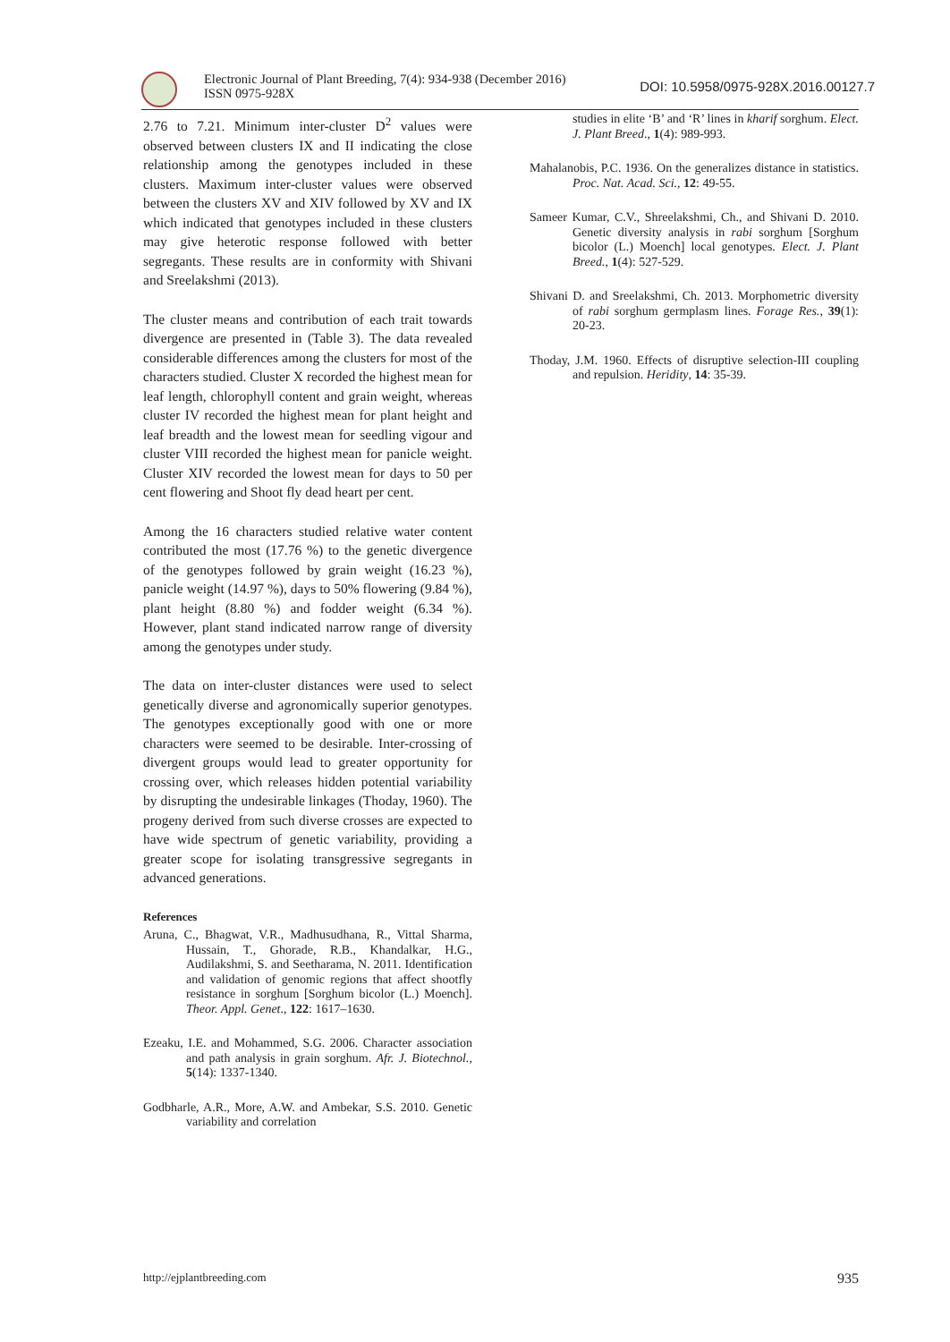Electronic Journal of Plant Breeding, 7(4): 934-938 (December 2016)
ISSN 0975-928X
DOI: 10.5958/0975-928X.2016.00127.7
2.76 to 7.21. Minimum inter-cluster D<sup>2</sup> values were observed between clusters IX and II indicating the close relationship among the genotypes included in these clusters. Maximum inter-cluster values were observed between the clusters XV and XIV followed by XV and IX which indicated that genotypes included in these clusters may give heterotic response followed with better segregants. These results are in conformity with Shivani and Sreelakshmi (2013).
The cluster means and contribution of each trait towards divergence are presented in (Table 3). The data revealed considerable differences among the clusters for most of the characters studied. Cluster X recorded the highest mean for leaf length, chlorophyll content and grain weight, whereas cluster IV recorded the highest mean for plant height and leaf breadth and the lowest mean for seedling vigour and cluster VIII recorded the highest mean for panicle weight. Cluster XIV recorded the lowest mean for days to 50 per cent flowering and Shoot fly dead heart per cent.
Among the 16 characters studied relative water content contributed the most (17.76 %) to the genetic divergence of the genotypes followed by grain weight (16.23 %), panicle weight (14.97 %), days to 50% flowering (9.84 %), plant height (8.80 %) and fodder weight (6.34 %). However, plant stand indicated narrow range of diversity among the genotypes under study.
The data on inter-cluster distances were used to select genetically diverse and agronomically superior genotypes. The genotypes exceptionally good with one or more characters were seemed to be desirable. Inter-crossing of divergent groups would lead to greater opportunity for crossing over, which releases hidden potential variability by disrupting the undesirable linkages (Thoday, 1960). The progeny derived from such diverse crosses are expected to have wide spectrum of genetic variability, providing a greater scope for isolating transgressive segregants in advanced generations.
References
Aruna, C., Bhagwat, V.R., Madhusudhana, R., Vittal Sharma, Hussain, T., Ghorade, R.B., Khandalkar, H.G., Audilakshmi, S. and Seetharama, N. 2011. Identification and validation of genomic regions that affect shootfly resistance in sorghum [Sorghum bicolor (L.) Moench]. Theor. Appl. Genet., 122: 1617–1630.
Ezeaku, I.E. and Mohammed, S.G. 2006. Character association and path analysis in grain sorghum. Afr. J. Biotechnol., 5(14): 1337-1340.
Godbharle, A.R., More, A.W. and Ambekar, S.S. 2010. Genetic variability and correlation
studies in elite ‘B’ and ‘R’ lines in kharif sorghum. Elect. J. Plant Breed., 1(4): 989-993.
Mahalanobis, P.C. 1936. On the generalizes distance in statistics. Proc. Nat. Acad. Sci., 12: 49-55.
Sameer Kumar, C.V., Shreelakshmi, Ch., and Shivani D. 2010. Genetic diversity analysis in rabi sorghum [Sorghum bicolor (L.) Moench] local genotypes. Elect. J. Plant Breed., 1(4): 527-529.
Shivani D. and Sreelakshmi, Ch. 2013. Morphometric diversity of rabi sorghum germplasm lines. Forage Res., 39(1): 20-23.
Thoday, J.M. 1960. Effects of disruptive selection-III coupling and repulsion. Heridity, 14: 35-39.
http://ejplantbreeding.com 935